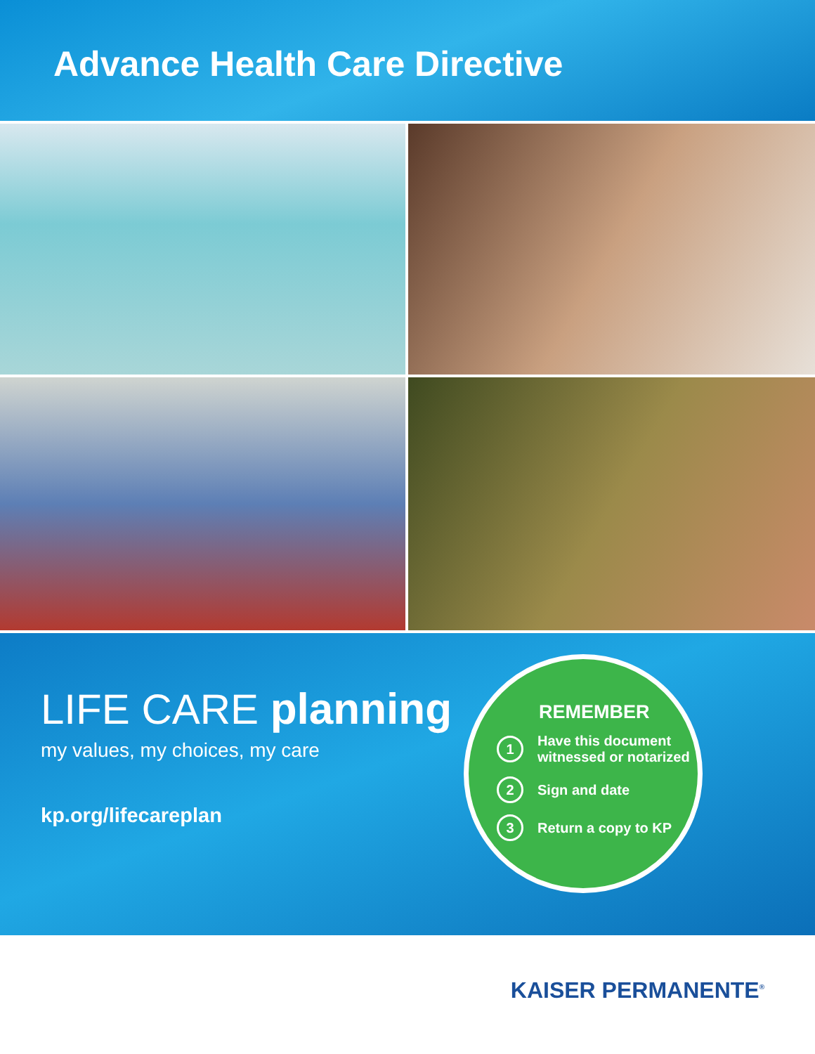Advance Health Care Directive
LIFE CARE planning
my values, my choices, my care
kp.org/lifecareplan
REMEMBER
1 Have this document
witnessed or notarized
2 Sign and date
3 Return a copy to KP
KAISER PERMANENTE<sup>®</sup>